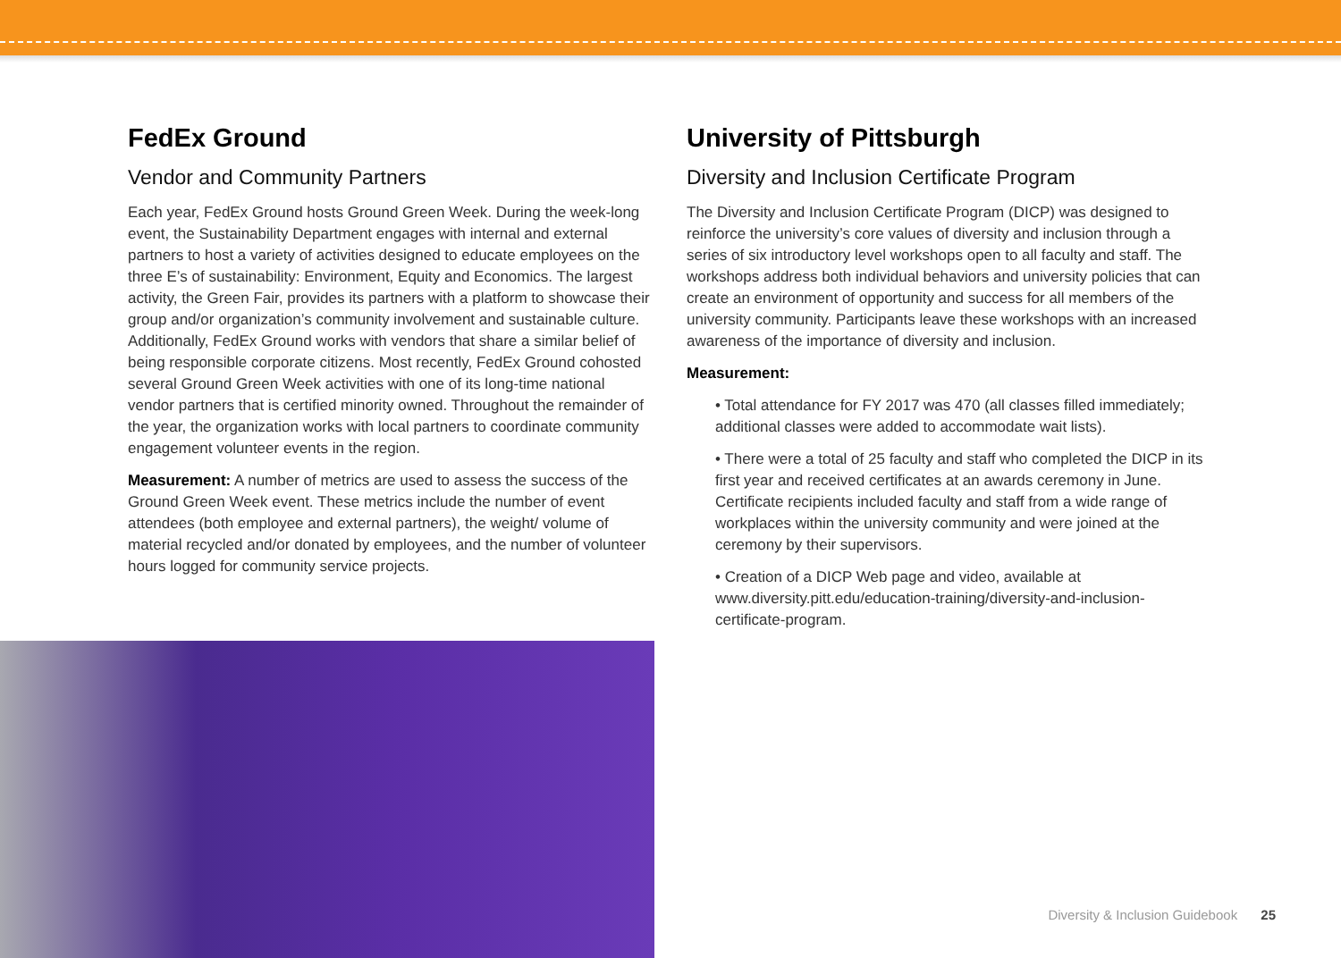FedEx Ground
Vendor and Community Partners
Each year, FedEx Ground hosts Ground Green Week. During the week-long event, the Sustainability Department engages with internal and external partners to host a variety of activities designed to educate employees on the three E’s of sustainability: Environment, Equity and Economics. The largest activity, the Green Fair, provides its partners with a platform to showcase their group and/or organization’s community involvement and sustainable culture. Additionally, FedEx Ground works with vendors that share a similar belief of being responsible corporate citizens. Most recently, FedEx Ground cohosted several Ground Green Week activities with one of its long-time national vendor partners that is certified minority owned. Throughout the remainder of the year, the organization works with local partners to coordinate community engagement volunteer events in the region.
Measurement: A number of metrics are used to assess the success of the Ground Green Week event. These metrics include the number of event attendees (both employee and external partners), the weight/ volume of material recycled and/or donated by employees, and the number of volunteer hours logged for community service projects.
University of Pittsburgh
Diversity and Inclusion Certificate Program
The Diversity and Inclusion Certificate Program (DICP) was designed to reinforce the university’s core values of diversity and inclusion through a series of six introductory level workshops open to all faculty and staff. The workshops address both individual behaviors and university policies that can create an environment of opportunity and success for all members of the university community. Participants leave these workshops with an increased awareness of the importance of diversity and inclusion.
Measurement:
• Total attendance for FY 2017 was 470 (all classes filled immediately; additional classes were added to accommodate wait lists).
• There were a total of 25 faculty and staff who completed the DICP in its first year and received certificates at an awards ceremony in June. Certificate recipients included faculty and staff from a wide range of workplaces within the university community and were joined at the ceremony by their supervisors.
• Creation of a DICP Web page and video, available at www.diversity.pitt.edu/education-training/diversity-and-inclusion-certificate-program.
Diversity & Inclusion Guidebook 25